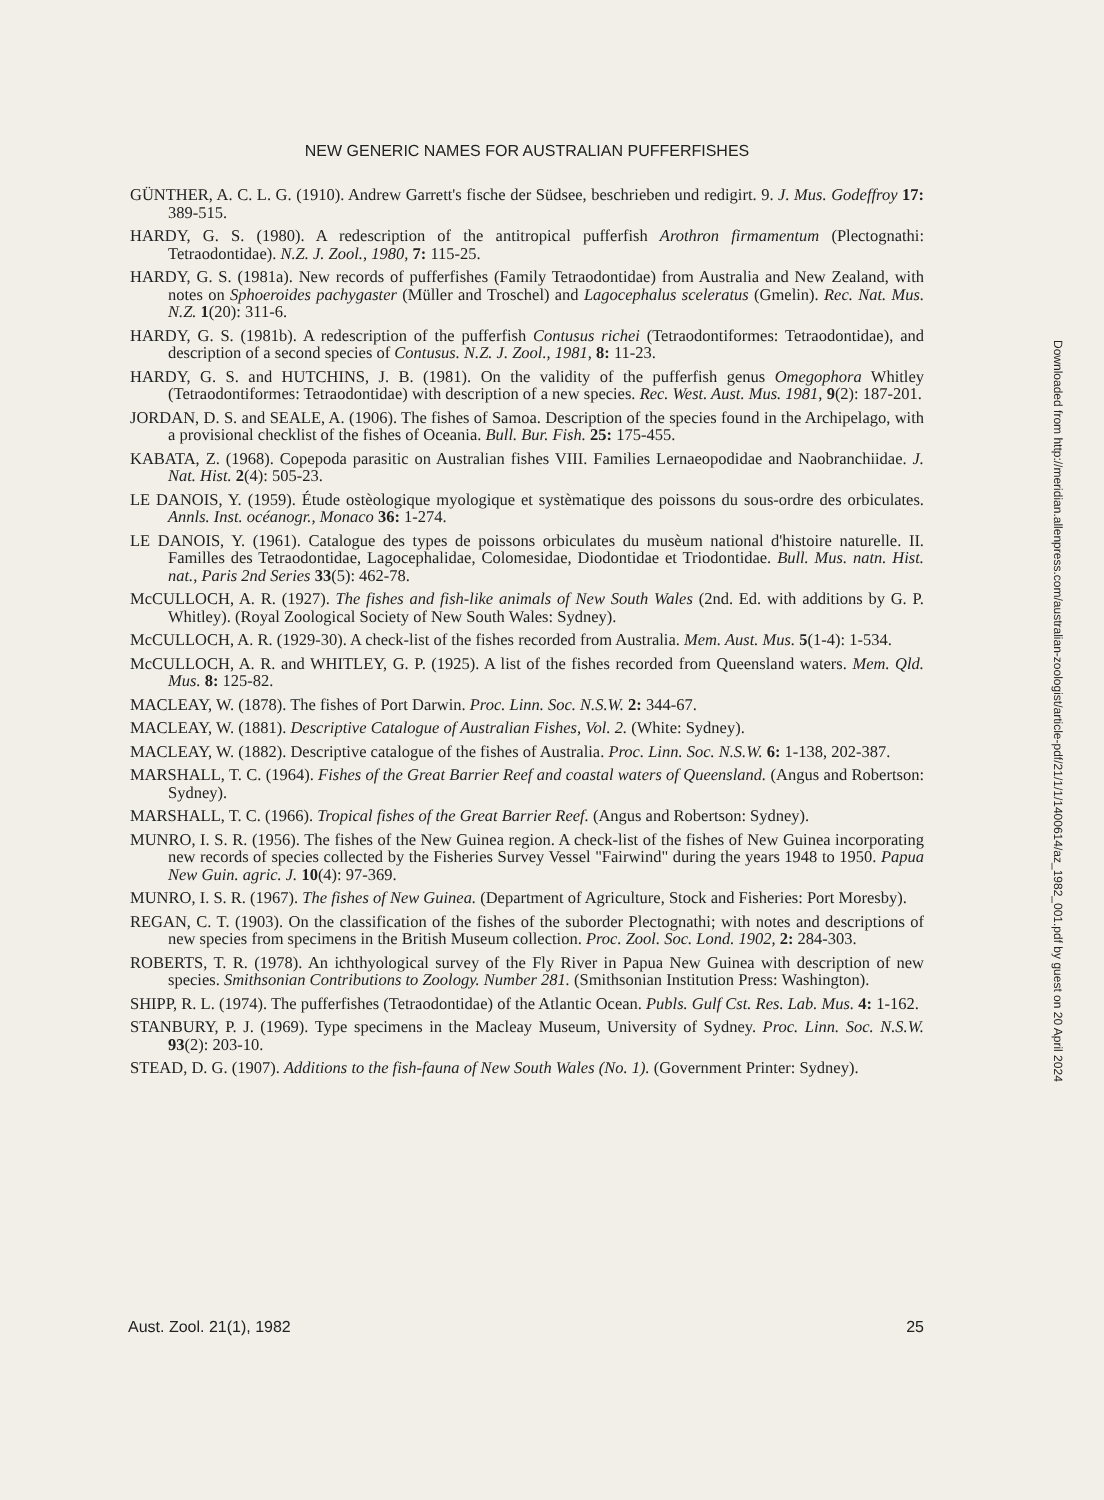NEW GENERIC NAMES FOR AUSTRALIAN PUFFERFISHES
GÜNTHER, A. C. L. G. (1910). Andrew Garrett's fische der Südsee, beschrieben und redigirt. 9. J. Mus. Godeffroy 17: 389-515.
HARDY, G. S. (1980). A redescription of the antitropical pufferfish Arothron firmamentum (Plectognathi: Tetraodontidae). N.Z. J. Zool., 1980, 7: 115-25.
HARDY, G. S. (1981a). New records of pufferfishes (Family Tetraodontidae) from Australia and New Zealand, with notes on Sphoeroides pachygaster (Müller and Troschel) and Lagocephalus sceleratus (Gmelin). Rec. Nat. Mus. N.Z. 1(20): 311-6.
HARDY, G. S. (1981b). A redescription of the pufferfish Contusus richei (Tetraodontiformes: Tetraodontidae), and description of a second species of Contusus. N.Z. J. Zool., 1981, 8: 11-23.
HARDY, G. S. and HUTCHINS, J. B. (1981). On the validity of the pufferfish genus Omegophora Whitley (Tetraodontiformes: Tetraodontidae) with description of a new species. Rec. West. Aust. Mus. 1981, 9(2): 187-201.
JORDAN, D. S. and SEALE, A. (1906). The fishes of Samoa. Description of the species found in the Archipelago, with a provisional checklist of the fishes of Oceania. Bull. Bur. Fish. 25: 175-455.
KABATA, Z. (1968). Copepoda parasitic on Australian fishes VIII. Families Lernaeopodidae and Naobranchiidae. J. Nat. Hist. 2(4): 505-23.
LE DANOIS, Y. (1959). Étude ostèologique myologique et systèmatique des poissons du sous-ordre des orbiculates. Annls. Inst. océanogr., Monaco 36: 1-274.
LE DANOIS, Y. (1961). Catalogue des types de poissons orbiculates du musèum national d'histoire naturelle. II. Familles des Tetraodontidae, Lagocephalidae, Colomesidae, Diodontidae et Triodontidae. Bull. Mus. natn. Hist. nat., Paris 2nd Series 33(5): 462-78.
McCULLOCH, A. R. (1927). The fishes and fish-like animals of New South Wales (2nd. Ed. with additions by G. P. Whitley). (Royal Zoological Society of New South Wales: Sydney).
McCULLOCH, A. R. (1929-30). A check-list of the fishes recorded from Australia. Mem. Aust. Mus. 5(1-4): 1-534.
McCULLOCH, A. R. and WHITLEY, G. P. (1925). A list of the fishes recorded from Queensland waters. Mem. Qld. Mus. 8: 125-82.
MACLEAY, W. (1878). The fishes of Port Darwin. Proc. Linn. Soc. N.S.W. 2: 344-67.
MACLEAY, W. (1881). Descriptive Catalogue of Australian Fishes, Vol. 2. (White: Sydney).
MACLEAY, W. (1882). Descriptive catalogue of the fishes of Australia. Proc. Linn. Soc. N.S.W. 6: 1-138, 202-387.
MARSHALL, T. C. (1964). Fishes of the Great Barrier Reef and coastal waters of Queensland. (Angus and Robertson: Sydney).
MARSHALL, T. C. (1966). Tropical fishes of the Great Barrier Reef. (Angus and Robertson: Sydney).
MUNRO, I. S. R. (1956). The fishes of the New Guinea region. A check-list of the fishes of New Guinea incorporating new records of species collected by the Fisheries Survey Vessel "Fairwind" during the years 1948 to 1950. Papua New Guin. agric. J. 10(4): 97-369.
MUNRO, I. S. R. (1967). The fishes of New Guinea. (Department of Agriculture, Stock and Fisheries: Port Moresby).
REGAN, C. T. (1903). On the classification of the fishes of the suborder Plectognathi; with notes and descriptions of new species from specimens in the British Museum collection. Proc. Zool. Soc. Lond. 1902, 2: 284-303.
ROBERTS, T. R. (1978). An ichthyological survey of the Fly River in Papua New Guinea with description of new species. Smithsonian Contributions to Zoology. Number 281. (Smithsonian Institution Press: Washington).
SHIPP, R. L. (1974). The pufferfishes (Tetraodontidae) of the Atlantic Ocean. Publs. Gulf Cst. Res. Lab. Mus. 4: 1-162.
STANBURY, P. J. (1969). Type specimens in the Macleay Museum, University of Sydney. Proc. Linn. Soc. N.S.W. 93(2): 203-10.
STEAD, D. G. (1907). Additions to the fish-fauna of New South Wales (No. 1). (Government Printer: Sydney).
Aust. Zool. 21(1), 1982 25
Downloaded from http://meridian.allenpress.com/australian-zoologist/article-pdf/21/1/1/1400614/az_1982_001.pdf by guest on 20 April 2024